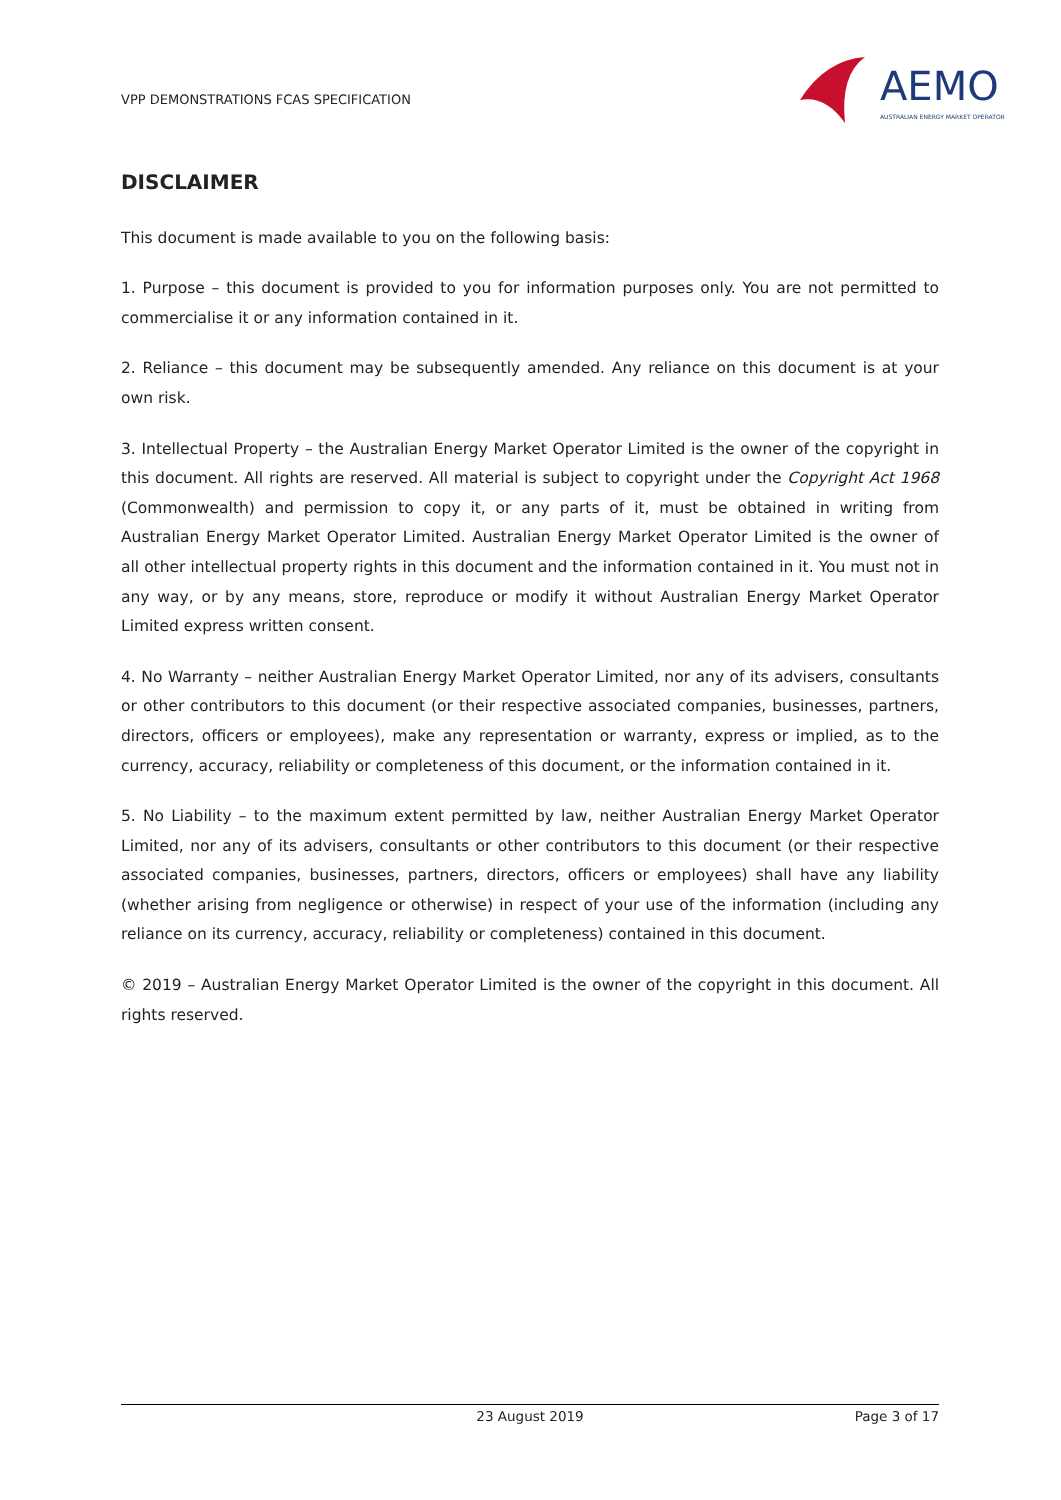VPP DEMONSTRATIONS FCAS SPECIFICATION
AEMO
AUSTRALIAN ENERGY MARKET OPERATOR
DISCLAIMER
This document is made available to you on the following basis:
1. Purpose – this document is provided to you for information purposes only. You are not permitted to commercialise it or any information contained in it.
2. Reliance – this document may be subsequently amended. Any reliance on this document is at your own risk.
3. Intellectual Property – the Australian Energy Market Operator Limited is the owner of the copyright in this document. All rights are reserved. All material is subject to copyright under the Copyright Act 1968 (Commonwealth) and permission to copy it, or any parts of it, must be obtained in writing from Australian Energy Market Operator Limited. Australian Energy Market Operator Limited is the owner of all other intellectual property rights in this document and the information contained in it. You must not in any way, or by any means, store, reproduce or modify it without Australian Energy Market Operator Limited express written consent.
4. No Warranty – neither Australian Energy Market Operator Limited, nor any of its advisers, consultants or other contributors to this document (or their respective associated companies, businesses, partners, directors, officers or employees), make any representation or warranty, express or implied, as to the currency, accuracy, reliability or completeness of this document, or the information contained in it.
5. No Liability – to the maximum extent permitted by law, neither Australian Energy Market Operator Limited, nor any of its advisers, consultants or other contributors to this document (or their respective associated companies, businesses, partners, directors, officers or employees) shall have any liability (whether arising from negligence or otherwise) in respect of your use of the information (including any reliance on its currency, accuracy, reliability or completeness) contained in this document.
© 2019 – Australian Energy Market Operator Limited is the owner of the copyright in this document. All rights reserved.
23 August 2019 Page 3 of 17